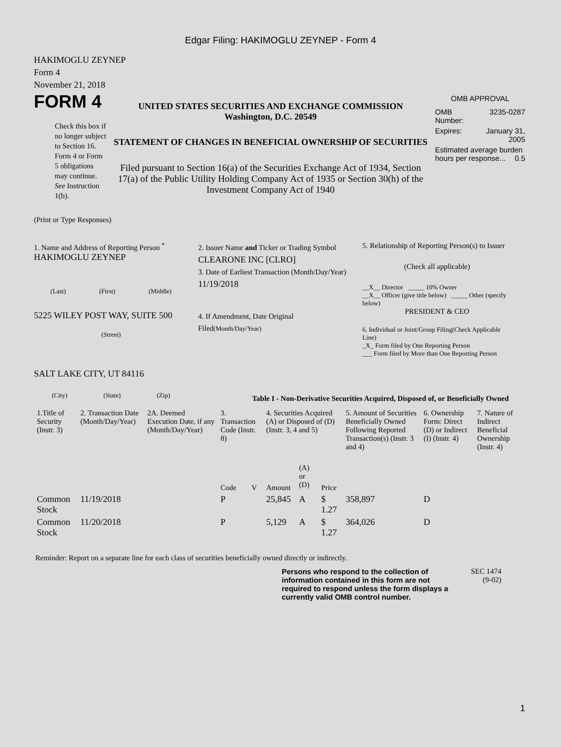Edgar Filing: HAKIMOGLU ZEYNEP - Form 4
HAKIMOGLU ZEYNEP
Form 4
November 21, 2018
FORM 4
Check this box if no longer subject to Section 16. Form 4 or Form 5 obligations may continue. See Instruction 1(b).
UNITED STATES SECURITIES AND EXCHANGE COMMISSION
Washington, D.C. 20549
STATEMENT OF CHANGES IN BENEFICIAL OWNERSHIP OF SECURITIES
Filed pursuant to Section 16(a) of the Securities Exchange Act of 1934, Section 17(a) of the Public Utility Holding Company Act of 1935 or Section 30(h) of the Investment Company Act of 1940
OMB APPROVAL
| OMB Number: | 3235-0287 |
| Expires: | January 31, 2005 |
| Estimated average burden hours per response... 0.5 | |
(Print or Type Responses)
1. Name and Address of Reporting Person <sup>*</sup>
HAKIMOGLU ZEYNEP
(Last) (First) (Middle)
5225 WILEY POST WAY, SUITE 500
(Street)
SALT LAKE CITY, UT 84116
(City) (State) (Zip)
2. Issuer Name and Ticker or Trading Symbol
CLEARONE INC [CLRO]
3. Date of Earliest Transaction (Month/Day/Year)
11/19/2018
4. If Amendment, Date Original Filed(Month/Day/Year)
5. Relationship of Reporting Person(s) to Issuer
(Check all applicable)
__X__ Director _____ 10% Owner
__X__ Officer (give title below) _____ Other (specify below)
PRESIDENT & CEO
6. Individual or Joint/Group Filing(Check Applicable Line)
_X_ Form filed by One Reporting Person
___ Form filed by More than One Reporting Person
Table I - Non-Derivative Securities Acquired, Disposed of, or Beneficially Owned
| 1.Title of Security (Instr. 3) | 2. Transaction Date (Month/Day/Year) | 2A. Deemed Execution Date, if any (Month/Day/Year) | 3. Transaction Code (Instr. 8) | | 4. Securities Acquired (A) or Disposed of (D) (Instr. 3, 4 and 5) | | | 5. Amount of Securities Beneficially Owned Following Reported Transaction(s) (Instr. 3 and 4) | 6. Ownership Form: Direct (D) or Indirect (I) (Instr. 4) | 7. Nature of Indirect Beneficial Ownership (Instr. 4) |
| --- | --- | --- | --- | --- | --- | --- | --- | --- | --- | --- |
| | | | Code | V | Amount | (A) or (D) | Price | | | |
| Common Stock | 11/19/2018 | | P | | 25,845 | A | $ 1.27 | 358,897 | D | |
| Common Stock | 11/20/2018 | | P | | 5,129 | A | $ 1.27 | 364,026 | D | |
Reminder: Report on a separate line for each class of securities beneficially owned directly or indirectly.
Persons who respond to the collection of information contained in this form are not required to respond unless the form displays a currently valid OMB control number.
SEC 1474
(9-02)
1